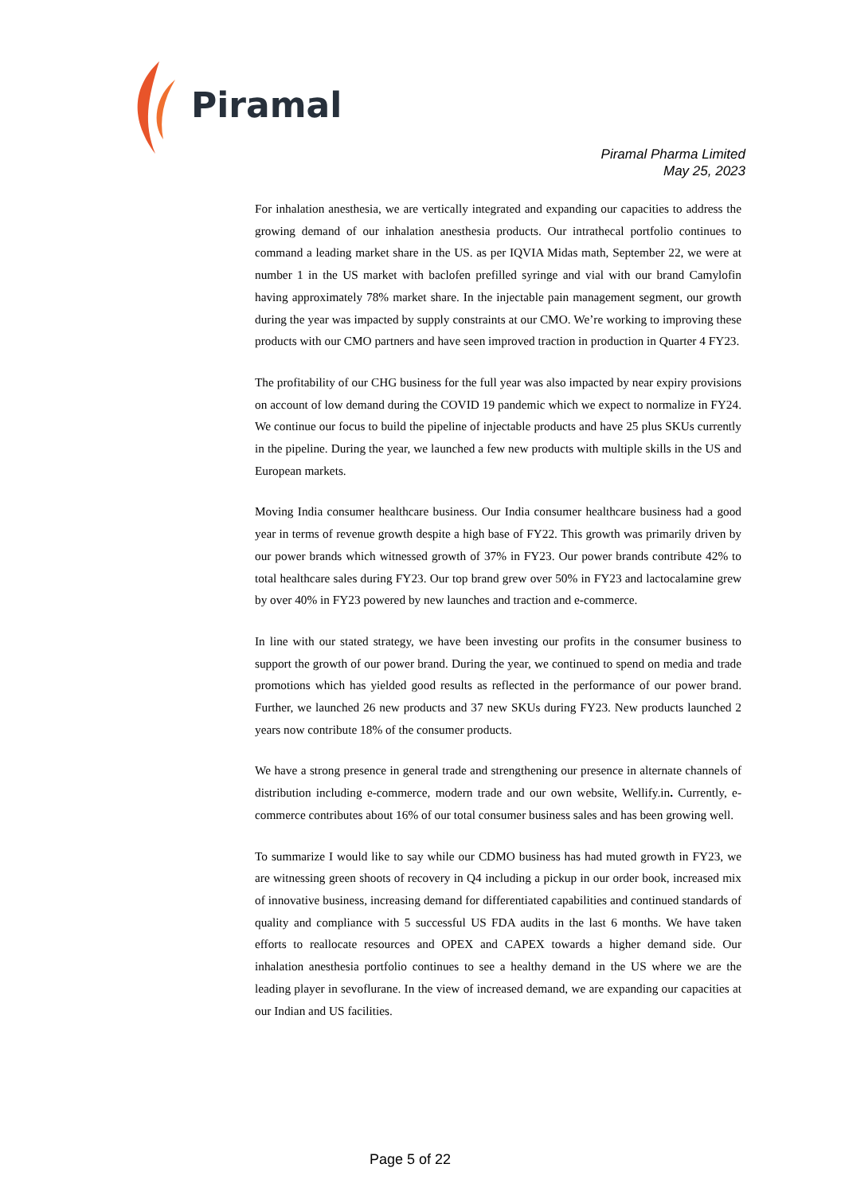Piramal
Piramal Pharma Limited
May 25, 2023
For inhalation anesthesia, we are vertically integrated and expanding our capacities to address the growing demand of our inhalation anesthesia products. Our intrathecal portfolio continues to command a leading market share in the US. as per IQVIA Midas math, September 22, we were at number 1 in the US market with baclofen prefilled syringe and vial with our brand Camylofin having approximately 78% market share. In the injectable pain management segment, our growth during the year was impacted by supply constraints at our CMO. We’re working to improving these products with our CMO partners and have seen improved traction in production in Quarter 4 FY23.
The profitability of our CHG business for the full year was also impacted by near expiry provisions on account of low demand during the COVID 19 pandemic which we expect to normalize in FY24. We continue our focus to build the pipeline of injectable products and have 25 plus SKUs currently in the pipeline. During the year, we launched a few new products with multiple skills in the US and European markets.
Moving India consumer healthcare business. Our India consumer healthcare business had a good year in terms of revenue growth despite a high base of FY22. This growth was primarily driven by our power brands which witnessed growth of 37% in FY23. Our power brands contribute 42% to total healthcare sales during FY23. Our top brand grew over 50% in FY23 and lactocalamine grew by over 40% in FY23 powered by new launches and traction and e-commerce.
In line with our stated strategy, we have been investing our profits in the consumer business to support the growth of our power brand. During the year, we continued to spend on media and trade promotions which has yielded good results as reflected in the performance of our power brand. Further, we launched 26 new products and 37 new SKUs during FY23. New products launched 2 years now contribute 18% of the consumer products.
We have a strong presence in general trade and strengthening our presence in alternate channels of distribution including e-commerce, modern trade and our own website, Wellify.in. Currently, e-commerce contributes about 16% of our total consumer business sales and has been growing well.
To summarize I would like to say while our CDMO business has had muted growth in FY23, we are witnessing green shoots of recovery in Q4 including a pickup in our order book, increased mix of innovative business, increasing demand for differentiated capabilities and continued standards of quality and compliance with 5 successful US FDA audits in the last 6 months. We have taken efforts to reallocate resources and OPEX and CAPEX towards a higher demand side. Our inhalation anesthesia portfolio continues to see a healthy demand in the US where we are the leading player in sevoflurane. In the view of increased demand, we are expanding our capacities at our Indian and US facilities.
Page 5 of 22